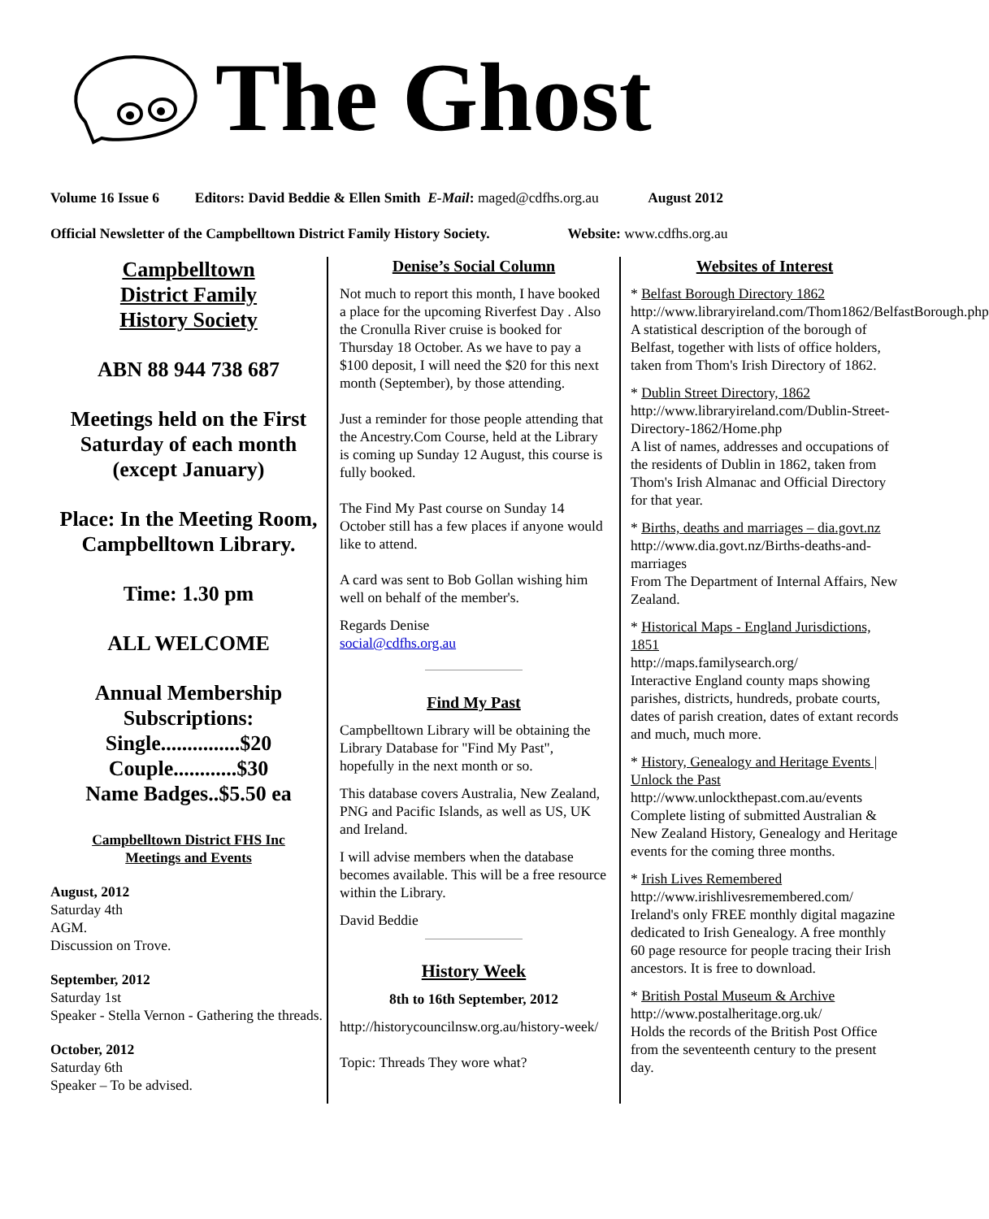The Ghost
Volume 16 Issue 6 Editors: David Beddie & Ellen Smith E-Mail: maged@cdfhs.org.au August 2012
Official Newsletter of the Campbelltown District Family History Society. Website: www.cdfhs.org.au
Campbelltown
District Family
History Society
ABN 88 944 738 687
Meetings held on the First Saturday of each month (except January)
Place: In the Meeting Room, Campbelltown Library.
Time: 1.30 pm
ALL WELCOME
Annual Membership Subscriptions:
Single...............$20
Couple............$30
Name Badges..$5.50 ea
Campbelltown District FHS Inc
Meetings and Events
August, 2012
Saturday 4th
AGM.
Discussion on Trove.
September, 2012
Saturday 1st
Speaker - Stella Vernon - Gathering the threads.
October, 2012
Saturday 6th
Speaker – To be advised.
Denise’s Social Column
Not much to report this month, I have booked a place for the upcoming Riverfest Day . Also the Cronulla River cruise is booked for Thursday 18 October. As we have to pay a $100 deposit, I will need the $20 for this next month (September), by those attending.
Just a reminder for those people attending that the Ancestry.Com Course, held at the Library is coming up Sunday 12 August, this course is fully booked.
The Find My Past course on Sunday 14 October still has a few places if anyone would like to attend.
A card was sent to Bob Gollan wishing him well on behalf of the member's.
Regards Denise
social@cdfhs.org.au
Find My Past
Campbelltown Library will be obtaining the Library Database for "Find My Past", hopefully in the next month or so.
This database covers Australia, New Zealand, PNG and Pacific Islands, as well as US, UK and Ireland.
I will advise members when the database becomes available. This will be a free resource within the Library.
David Beddie
History Week
8th to 16th September, 2012
http://historycouncilnsw.org.au/history-week/
Topic: Threads They wore what?
Websites of Interest
* Belfast Borough Directory 1862
http://www.libraryireland.com/Thom1862/BelfastBorough.php
A statistical description of the borough of Belfast, together with lists of office holders, taken from Thom's Irish Directory of 1862.
* Dublin Street Directory, 1862
http://www.libraryireland.com/Dublin-Street-Directory-1862/Home.php
A list of names, addresses and occupations of the residents of Dublin in 1862, taken from Thom's Irish Almanac and Official Directory for that year.
* Births, deaths and marriages – dia.govt.nz
http://www.dia.govt.nz/Births-deaths-and-marriages
From The Department of Internal Affairs, New Zealand.
* Historical Maps - England Jurisdictions, 1851
http://maps.familysearch.org/
Interactive England county maps showing parishes, districts, hundreds, probate courts, dates of parish creation, dates of extant records and much, much more.
* History, Genealogy and Heritage Events | Unlock the Past
http://www.unlockthepast.com.au/events
Complete listing of submitted Australian & New Zealand History, Genealogy and Heritage events for the coming three months.
* Irish Lives Remembered
http://www.irishlivesremembered.com/
Ireland's only FREE monthly digital magazine dedicated to Irish Genealogy. A free monthly 60 page resource for people tracing their Irish ancestors. It is free to download.
* British Postal Museum & Archive
http://www.postalheritage.org.uk/
Holds the records of the British Post Office from the seventeenth century to the present day.